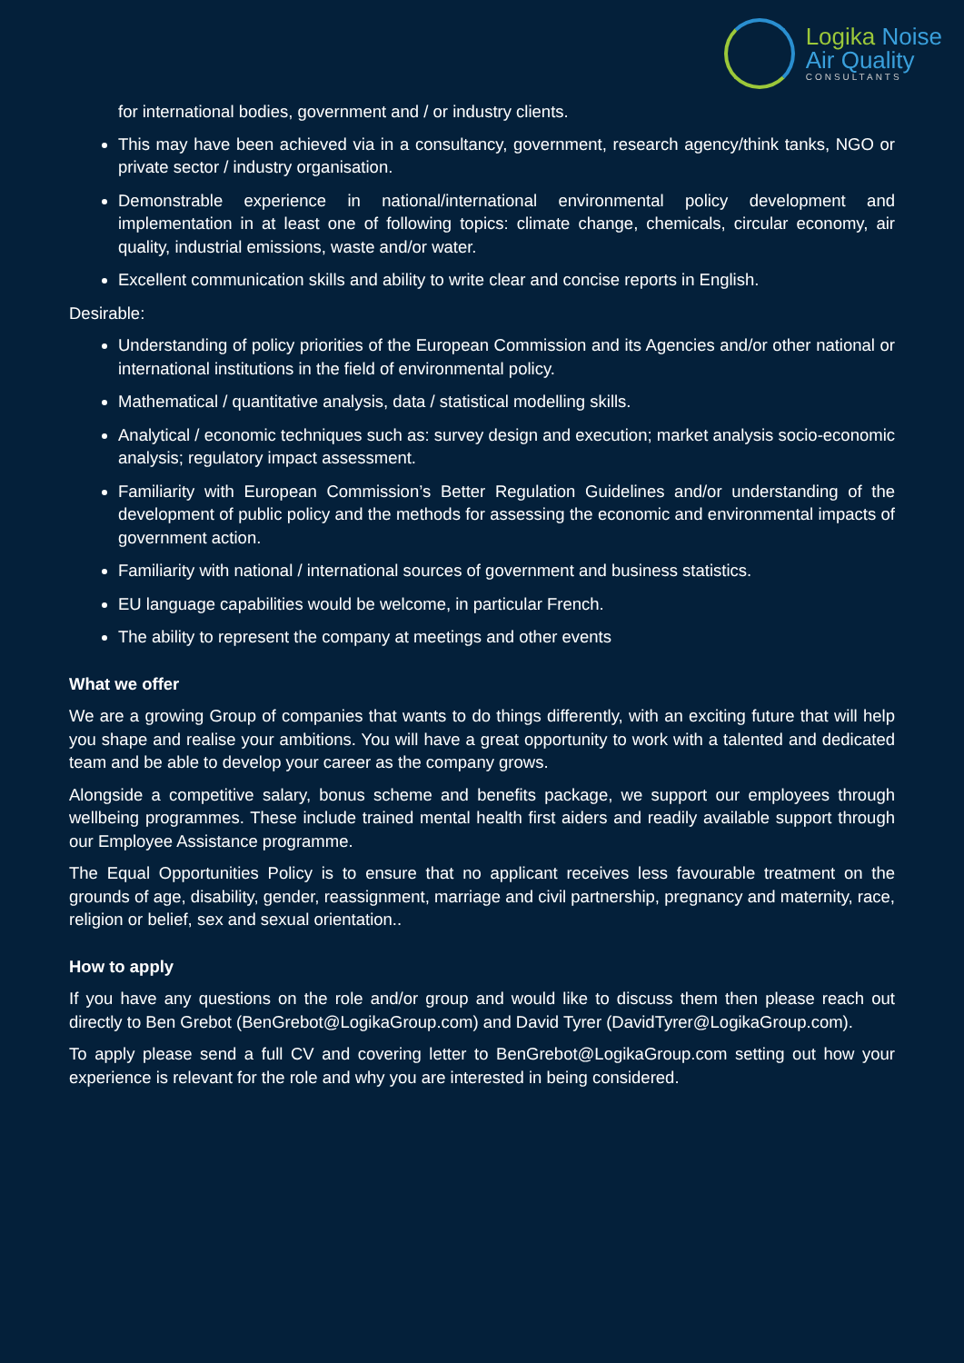Logika Noise
Air Quality
CONSULTANTS
for international bodies, government and / or industry clients.
This may have been achieved via in a consultancy, government, research agency/think tanks, NGO or private sector / industry organisation.
Demonstrable experience in national/international environmental policy development and implementation in at least one of following topics: climate change, chemicals, circular economy, air quality, industrial emissions, waste and/or water.
Excellent communication skills and ability to write clear and concise reports in English.
Desirable:
Understanding of policy priorities of the European Commission and its Agencies and/or other national or international institutions in the field of environmental policy.
Mathematical / quantitative analysis, data / statistical modelling skills.
Analytical / economic techniques such as: survey design and execution; market analysis socio-economic analysis; regulatory impact assessment.
Familiarity with European Commission’s Better Regulation Guidelines and/or understanding of the development of public policy and the methods for assessing the economic and environmental impacts of government action.
Familiarity with national / international sources of government and business statistics.
EU language capabilities would be welcome, in particular French.
The ability to represent the company at meetings and other events
What we offer
We are a growing Group of companies that wants to do things differently, with an exciting future that will help you shape and realise your ambitions. You will have a great opportunity to work with a talented and dedicated team and be able to develop your career as the company grows.
Alongside a competitive salary, bonus scheme and benefits package, we support our employees through wellbeing programmes. These include trained mental health first aiders and readily available support through our Employee Assistance programme.
The Equal Opportunities Policy is to ensure that no applicant receives less favourable treatment on the grounds of age, disability, gender, reassignment, marriage and civil partnership, pregnancy and maternity, race, religion or belief, sex and sexual orientation..
How to apply
If you have any questions on the role and/or group and would like to discuss them then please reach out directly to Ben Grebot (BenGrebot@LogikaGroup.com) and David Tyrer (DavidTyrer@LogikaGroup.com).
To apply please send a full CV and covering letter to BenGrebot@LogikaGroup.com setting out how your experience is relevant for the role and why you are interested in being considered.